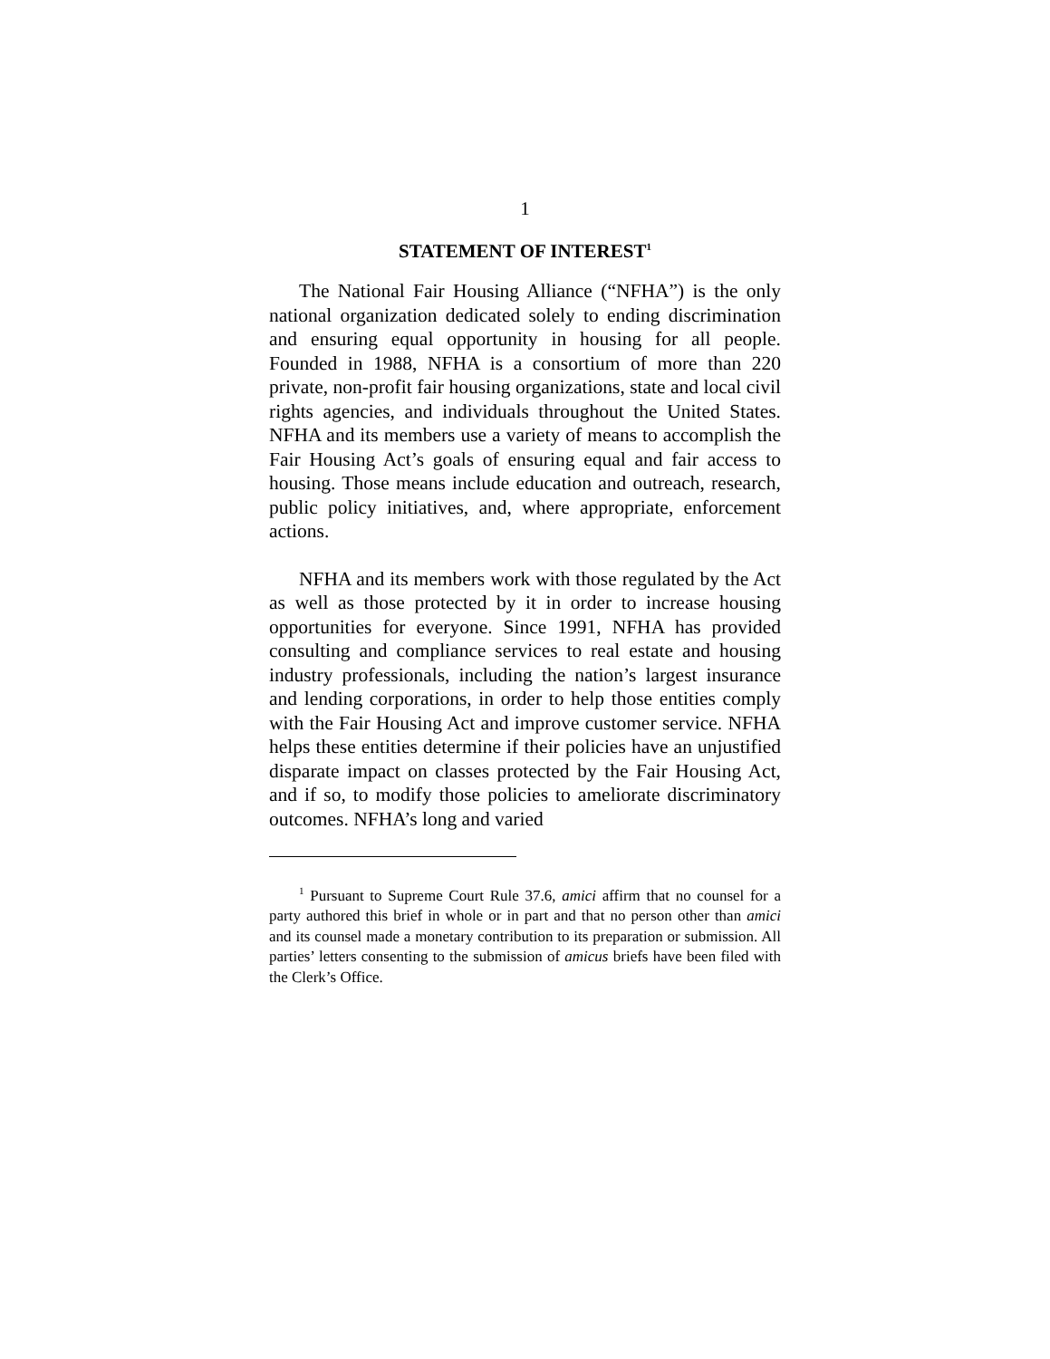1
STATEMENT OF INTEREST<sup>1</sup>
The National Fair Housing Alliance (“NFHA”) is the only national organization dedicated solely to ending discrimination and ensuring equal opportunity in housing for all people. Founded in 1988, NFHA is a consortium of more than 220 private, non-profit fair housing organizations, state and local civil rights agencies, and individuals throughout the United States. NFHA and its members use a variety of means to accomplish the Fair Housing Act’s goals of ensuring equal and fair access to housing. Those means include education and outreach, research, public policy initiatives, and, where appropriate, enforcement actions.
NFHA and its members work with those regulated by the Act as well as those protected by it in order to increase housing opportunities for everyone. Since 1991, NFHA has provided consulting and compliance services to real estate and housing industry professionals, including the nation’s largest insurance and lending corporations, in order to help those entities comply with the Fair Housing Act and improve customer service. NFHA helps these entities determine if their policies have an unjustified disparate impact on classes protected by the Fair Housing Act, and if so, to modify those policies to ameliorate discriminatory outcomes. NFHA’s long and varied
<sup>1</sup> Pursuant to Supreme Court Rule 37.6, amici affirm that no counsel for a party authored this brief in whole or in part and that no person other than amici and its counsel made a monetary contribution to its preparation or submission. All parties’ letters consenting to the submission of amicus briefs have been filed with the Clerk’s Office.